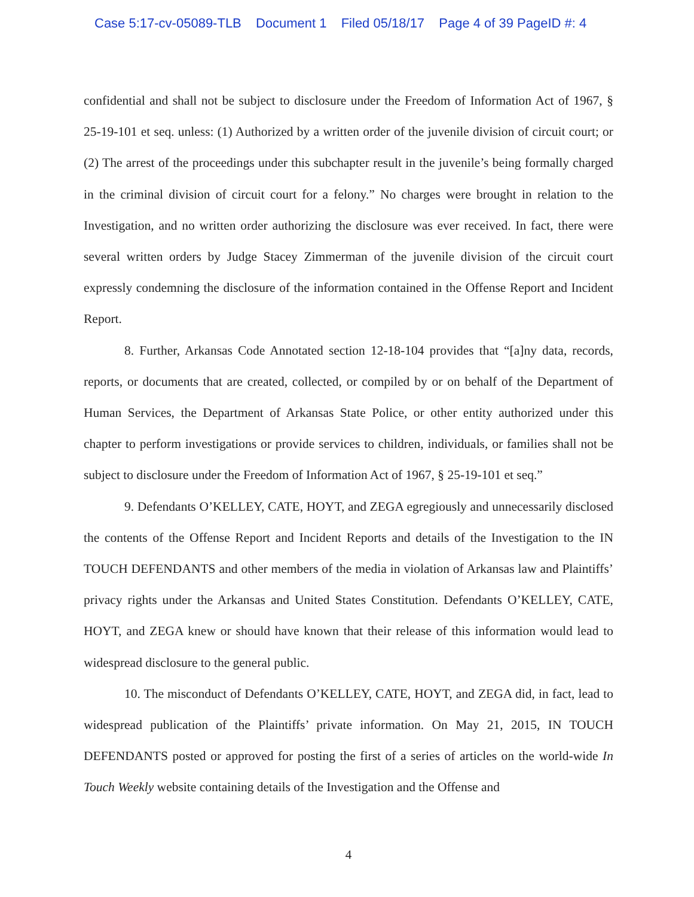Case 5:17-cv-05089-TLB Document 1 Filed 05/18/17 Page 4 of 39 PageID #: 4
confidential and shall not be subject to disclosure under the Freedom of Information Act of 1967, § 25-19-101 et seq. unless: (1) Authorized by a written order of the juvenile division of circuit court; or (2) The arrest of the proceedings under this subchapter result in the juvenile’s being formally charged in the criminal division of circuit court for a felony.” No charges were brought in relation to the Investigation, and no written order authorizing the disclosure was ever received. In fact, there were several written orders by Judge Stacey Zimmerman of the juvenile division of the circuit court expressly condemning the disclosure of the information contained in the Offense Report and Incident Report.
8. Further, Arkansas Code Annotated section 12-18-104 provides that “[a]ny data, records, reports, or documents that are created, collected, or compiled by or on behalf of the Department of Human Services, the Department of Arkansas State Police, or other entity authorized under this chapter to perform investigations or provide services to children, individuals, or families shall not be subject to disclosure under the Freedom of Information Act of 1967, § 25-19-101 et seq.”
9. Defendants O’KELLEY, CATE, HOYT, and ZEGA egregiously and unnecessarily disclosed the contents of the Offense Report and Incident Reports and details of the Investigation to the IN TOUCH DEFENDANTS and other members of the media in violation of Arkansas law and Plaintiffs’ privacy rights under the Arkansas and United States Constitution. Defendants O’KELLEY, CATE, HOYT, and ZEGA knew or should have known that their release of this information would lead to widespread disclosure to the general public.
10. The misconduct of Defendants O’KELLEY, CATE, HOYT, and ZEGA did, in fact, lead to widespread publication of the Plaintiffs’ private information. On May 21, 2015, IN TOUCH DEFENDANTS posted or approved for posting the first of a series of articles on the world-wide In Touch Weekly website containing details of the Investigation and the Offense and
4